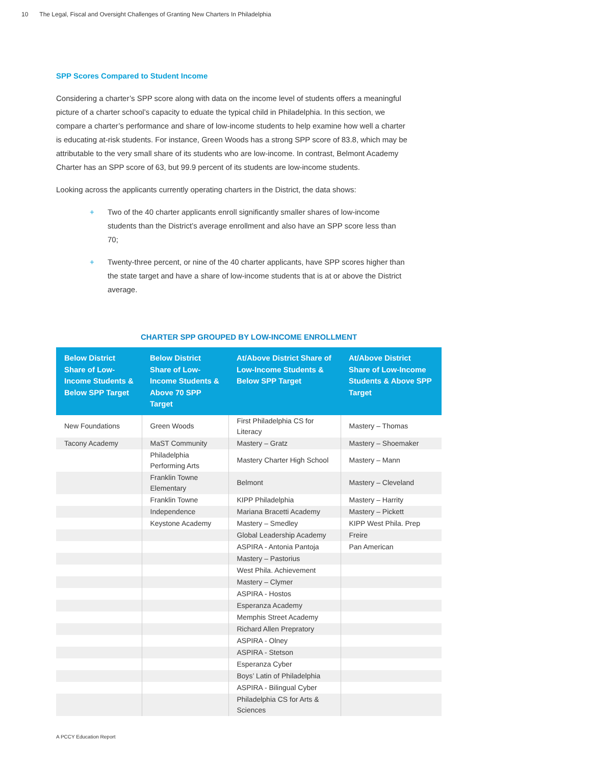10 The Legal, Fiscal and Oversight Challenges of Granting New Charters In Philadelphia
SPP Scores Compared to Student Income
Considering a charter’s SPP score along with data on the income level of students offers a meaningful picture of a charter school’s capacity to eduate the typical child in Philadelphia. In this section, we compare a charter’s performance and share of low-income students to help examine how well a charter is educating at-risk students. For instance, Green Woods has a strong SPP score of 83.8, which may be attributable to the very small share of its students who are low-income. In contrast, Belmont Academy Charter has an SPP score of 63, but 99.9 percent of its students are low-income students.
Looking across the applicants currently operating charters in the District, the data shows:
+ Two of the 40 charter applicants enroll significantly smaller shares of low-income students than the District’s average enrollment and also have an SPP score less than 70;
+ Twenty-three percent, or nine of the 40 charter applicants, have SPP scores higher than the state target and have a share of low-income students that is at or above the District average.
CHARTER SPP GROUPED BY LOW-INCOME ENROLLMENT
| Below District Share of Low-Income Students & Below SPP Target | Below District Share of Low-Income Students & Above 70 SPP Target | At/Above District Share of Low-Income Students & Below SPP Target | At/Above District Share of Low-Income Students & Above SPP Target |
| --- | --- | --- | --- |
| New Foundations | Green Woods | First Philadelphia CS for Literacy | Mastery – Thomas |
| Tacony Academy | MaST Community | Mastery – Gratz | Mastery – Shoemaker |
| | Philadelphia Performing Arts | Mastery Charter High School | Mastery – Mann |
| | Franklin Towne Elementary | Belmont | Mastery – Cleveland |
| | Franklin Towne | KIPP Philadelphia | Mastery – Harrity |
| | Independence | Mariana Bracetti Academy | Mastery – Pickett |
| | Keystone Academy | Mastery – Smedley | KIPP West Phila. Prep |
| | | Global Leadership Academy | Freire |
| | | ASPIRA - Antonia Pantoja | Pan American |
| | | Mastery – Pastorius | |
| | | West Phila. Achievement | |
| | | Mastery – Clymer | |
| | | ASPIRA - Hostos | |
| | | Esperanza Academy | |
| | | Memphis Street Academy | |
| | | Richard Allen Prepratory | |
| | | ASPIRA - Olney | |
| | | ASPIRA - Stetson | |
| | | Esperanza Cyber | |
| | | Boys’ Latin of Philadelphia | |
| | | ASPIRA - Bilingual Cyber | |
| | | Philadelphia CS for Arts & Sciences | |
A PCCY Education Report